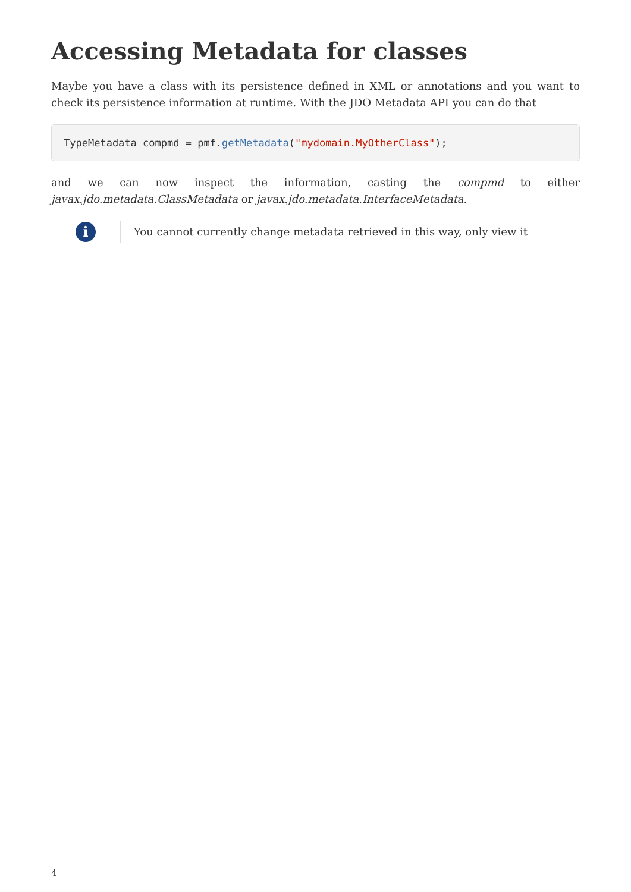Accessing Metadata for classes
Maybe you have a class with its persistence defined in XML or annotations and you want to check its persistence information at runtime. With the JDO Metadata API you can do that
TypeMetadata compmd = pmf.getMetadata("mydomain.MyOtherClass");
and we can now inspect the information, casting the compmd to either javax.jdo.metadata.ClassMetadata or javax.jdo.metadata.InterfaceMetadata.
i
You cannot currently change metadata retrieved in this way, only view it
4